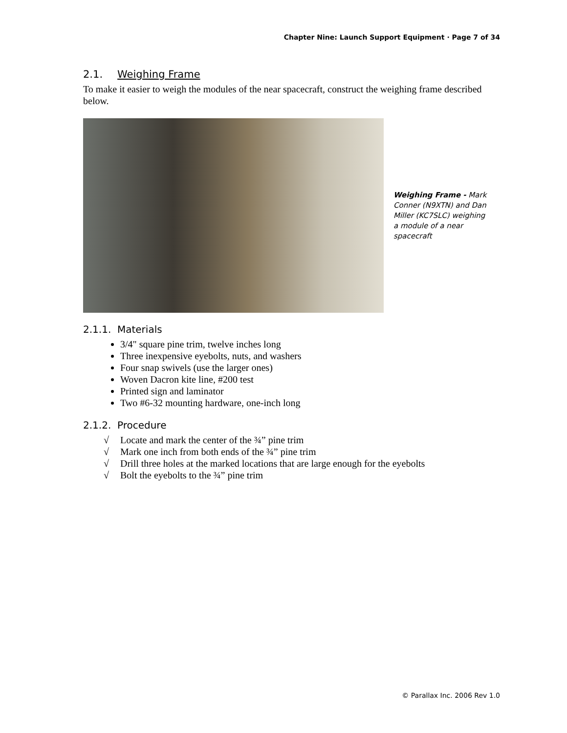Chapter Nine: Launch Support Equipment · Page 7 of 34
2.1. Weighing Frame
To make it easier to weigh the modules of the near spacecraft, construct the weighing frame described below.
Weighing Frame - Mark Conner (N9XTN) and Dan Miller (KC7SLC) weighing a module of a near spacecraft
2.1.1. Materials
3/4" square pine trim, twelve inches long
Three inexpensive eyebolts, nuts, and washers
Four snap swivels (use the larger ones)
Woven Dacron kite line, #200 test
Printed sign and laminator
Two #6-32 mounting hardware, one-inch long
2.1.2. Procedure
√ Locate and mark the center of the ¾” pine trim
√ Mark one inch from both ends of the ¾” pine trim
√ Drill three holes at the marked locations that are large enough for the eyebolts
√ Bolt the eyebolts to the ¾” pine trim
© Parallax Inc. 2006 Rev 1.0